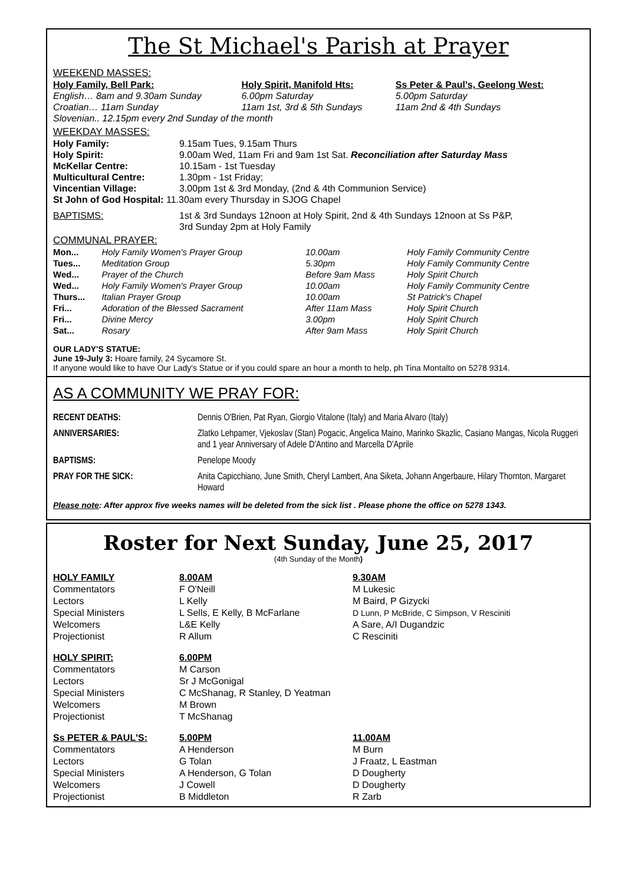The St Michael's Parish at Prayer
WEEKEND MASSES:
| Holy Family, Bell Park: | Holy Spirit, Manifold Hts: | Ss Peter & Paul's, Geelong West: |
| English… 8am and 9.30am Sunday | 6.00pm Saturday | 5.00pm Saturday |
| Croatian… 11am Sunday | 11am 1st, 3rd & 5th Sundays | 11am 2nd & 4th Sundays |
| Slovenian.. 12.15pm every 2nd Sunday of the month | | |
WEEKDAY MASSES:
| Holy Family: | 9.15am Tues, 9.15am Thurs |
| Holy Spirit: | 9.00am Wed, 11am Fri and 9am 1st Sat. Reconciliation after Saturday Mass |
| McKellar Centre: | 10.15am - 1st Tuesday |
| Multicultural Centre: | 1.30pm - 1st Friday; |
| Vincentian Village: | 3.00pm 1st & 3rd Monday, (2nd & 4th Communion Service) |
| St John of God Hospital: 11.30am every Thursday in SJOG Chapel | |
| BAPTISMS: | 1st & 3rd Sundays 12noon at Holy Spirit, 2nd & 4th Sundays 12noon at Ss P&P, 3rd Sunday 2pm at Holy Family |
COMMUNAL PRAYER:
| Mon... | Holy Family Women's Prayer Group | 10.00am | Holy Family Community Centre |
| Tues... | Meditation Group | 5.30pm | Holy Family Community Centre |
| Wed... | Prayer of the Church | Before 9am Mass | Holy Spirit Church |
| Wed... | Holy Family Women's Prayer Group | 10.00am | Holy Family Community Centre |
| Thurs... | Italian Prayer Group | 10.00am | St Patrick's Chapel |
| Fri... | Adoration of the Blessed Sacrament | After 11am Mass | Holy Spirit Church |
| Fri... | Divine Mercy | 3.00pm | Holy Spirit Church |
| Sat... | Rosary | After 9am Mass | Holy Spirit Church |
OUR LADY'S STATUE:
June 19-July 3: Hoare family, 24 Sycamore St.
If anyone would like to have Our Lady's Statue or if you could spare an hour a month to help, ph Tina Montalto on 5278 9314.
AS A COMMUNITY WE PRAY FOR:
| RECENT DEATHS: | Dennis O'Brien, Pat Ryan, Giorgio Vitalone (Italy) and Maria Alvaro (Italy) |
| ANNIVERSARIES: | Zlatko Lehpamer, Vjekoslav (Stan) Pogacic, Angelica Maino, Marinko Skazlic, Casiano Mangas, Nicola Ruggeri and 1 year Anniversary of Adele D'Antino and Marcella D'Aprile |
| BAPTISMS: | Penelope Moody |
| PRAY FOR THE SICK: | Anita Capicchiano, June Smith, Cheryl Lambert, Ana Siketa, Johann Angerbaure, Hilary Thornton, Margaret Howard |
Please note: After approx five weeks names will be deleted from the sick list . Please phone the office on 5278 1343.
Roster for Next Sunday, June 25, 2017
(4th Sunday of the Month)
| HOLY FAMILY | 8.00AM | 9.30AM |
| Commentators | F O'Neill | M Lukesic |
| Lectors | L Kelly | M Baird, P Gizycki |
| Special Ministers | L Sells, E Kelly, B McFarlane | D Lunn, P McBride, C Simpson, V Resciniti |
| Welcomers | L&E Kelly | A Sare, A/I Dugandzic |
| Projectionist | R Allum | C Resciniti |
| HOLY SPIRIT: | 6.00PM | |
| Commentators | M Carson | |
| Lectors | Sr J McGonigal | |
| Special Ministers | C McShanag, R Stanley, D Yeatman | |
| Welcomers | M Brown | |
| Projectionist | T McShanag | |
| Ss PETER & PAUL'S: | 5.00PM | 11.00AM |
| Commentators | A Henderson | M Burn |
| Lectors | G Tolan | J Fraatz, L Eastman |
| Special Ministers | A Henderson, G Tolan | D Dougherty |
| Welcomers | J Cowell | D Dougherty |
| Projectionist | B Middleton | R Zarb |